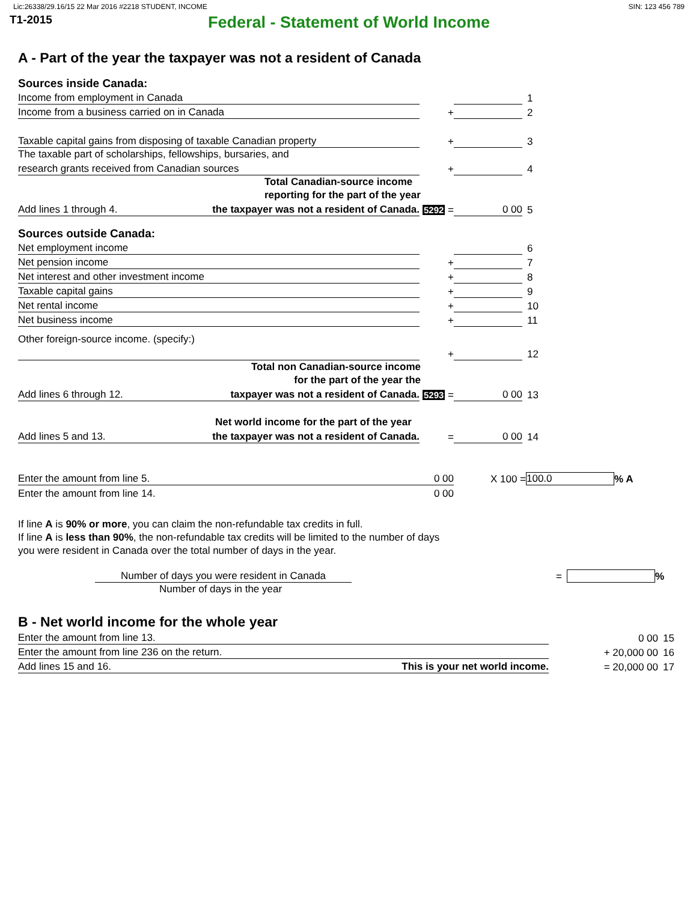Lic:26338/29.16/15 22 Mar 2016 #2218 STUDENT, INCOME SIN: 123 456 789
T1-2015 Federal - Statement of World Income
A - Part of the year the taxpayer was not a resident of Canada
Sources inside Canada:
Income from employment in Canada 1
Income from a business carried on in Canada + 2
Taxable capital gains from disposing of taxable Canadian property + 3
The taxable part of scholarships, fellowships, bursaries, and
research grants received from Canadian sources + 4
Total Canadian-source income
reporting for the part of the year
Add lines 1 through 4. the taxpayer was not a resident of Canada. 5292 = 0 00 5
Sources outside Canada:
Net employment income 6
Net pension income + 7
Net interest and other investment income + 8
Taxable capital gains + 9
Net rental income + 10
Net business income + 11
Other foreign-source income. (specify:)
+ 12
Total non Canadian-source income
for the part of the year the
Add lines 6 through 12. taxpayer was not a resident of Canada. 5293 = 0 00 13
Net world income for the part of the year
Add lines 5 and 13. the taxpayer was not a resident of Canada. = 0 00 14
Enter the amount from line 5. 0 00 X 100 = 100.0% A
Enter the amount from line 14. 0 00
If line A is 90% or more, you can claim the non-refundable tax credits in full.
If line A is less than 90%, the non-refundable tax credits will be limited to the number of days
you were resident in Canada over the total number of days in the year.
Number of days you were resident in Canada = %
Number of days in the year
B - Net world income for the whole year
Enter the amount from line 13. 0 00 15
Enter the amount from line 236 on the return. + 20,000 00 16
Add lines 15 and 16. This is your net world income. = 20,000 00 17